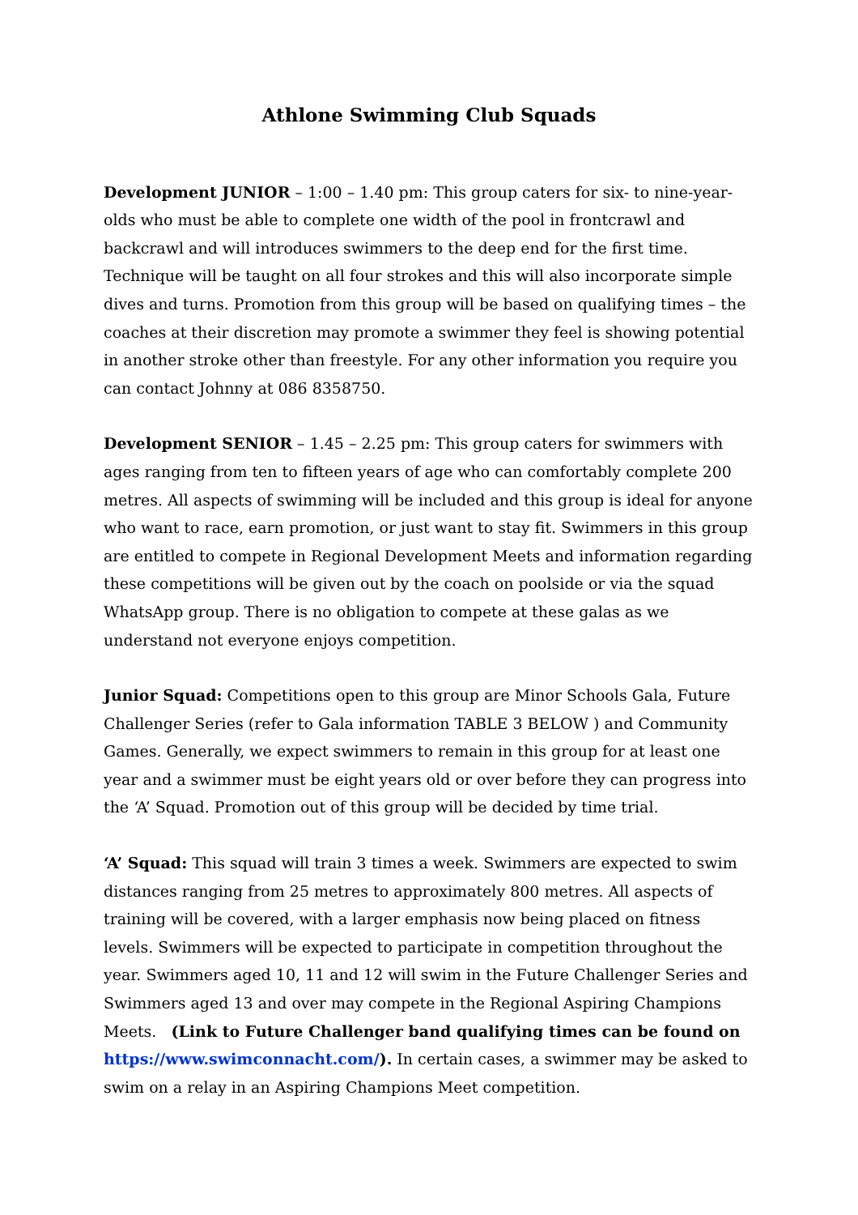Athlone Swimming Club Squads
Development JUNIOR – 1:00 – 1.40 pm: This group caters for six- to nine-year-olds who must be able to complete one width of the pool in frontcrawl and backcrawl and will introduces swimmers to the deep end for the first time. Technique will be taught on all four strokes and this will also incorporate simple dives and turns. Promotion from this group will be based on qualifying times – the coaches at their discretion may promote a swimmer they feel is showing potential in another stroke other than freestyle. For any other information you require you can contact Johnny at 086 8358750.
Development SENIOR – 1.45 – 2.25 pm: This group caters for swimmers with ages ranging from ten to fifteen years of age who can comfortably complete 200 metres. All aspects of swimming will be included and this group is ideal for anyone who want to race, earn promotion, or just want to stay fit. Swimmers in this group are entitled to compete in Regional Development Meets and information regarding these competitions will be given out by the coach on poolside or via the squad WhatsApp group. There is no obligation to compete at these galas as we understand not everyone enjoys competition.
Junior Squad: Competitions open to this group are Minor Schools Gala, Future Challenger Series (refer to Gala information TABLE 3 BELOW ) and Community Games. Generally, we expect swimmers to remain in this group for at least one year and a swimmer must be eight years old or over before they can progress into the ‘A’ Squad. Promotion out of this group will be decided by time trial.
‘A’ Squad: This squad will train 3 times a week. Swimmers are expected to swim distances ranging from 25 metres to approximately 800 metres. All aspects of training will be covered, with a larger emphasis now being placed on fitness levels. Swimmers will be expected to participate in competition throughout the year. Swimmers aged 10, 11 and 12 will swim in the Future Challenger Series and Swimmers aged 13 and over may compete in the Regional Aspiring Champions Meets. (Link to Future Challenger band qualifying times can be found on https://www.swimconnacht.com/). In certain cases, a swimmer may be asked to swim on a relay in an Aspiring Champions Meet competition.